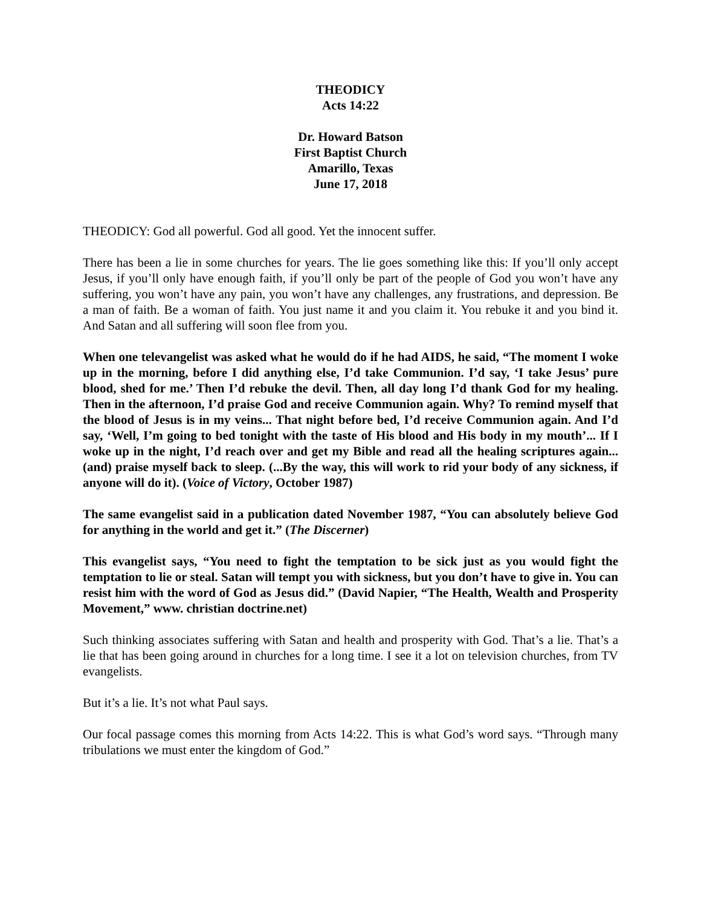THEODICY
Acts 14:22
Dr. Howard Batson
First Baptist Church
Amarillo, Texas
June 17, 2018
THEODICY: God all powerful. God all good. Yet the innocent suffer.
There has been a lie in some churches for years. The lie goes something like this: If you’ll only accept Jesus, if you’ll only have enough faith, if you’ll only be part of the people of God you won’t have any suffering, you won’t have any pain, you won’t have any challenges, any frustrations, and depression. Be a man of faith. Be a woman of faith. You just name it and you claim it. You rebuke it and you bind it. And Satan and all suffering will soon flee from you.
When one televangelist was asked what he would do if he had AIDS, he said, “The moment I woke up in the morning, before I did anything else, I’d take Communion. I’d say, ‘I take Jesus’ pure blood, shed for me.’ Then I’d rebuke the devil. Then, all day long I’d thank God for my healing. Then in the afternoon, I’d praise God and receive Communion again. Why? To remind myself that the blood of Jesus is in my veins... That night before bed, I’d receive Communion again. And I’d say, ‘Well, I’m going to bed tonight with the taste of His blood and His body in my mouth’... If I woke up in the night, I’d reach over and get my Bible and read all the healing scriptures again... (and) praise myself back to sleep. (...By the way, this will work to rid your body of any sickness, if anyone will do it). (Voice of Victory, October 1987)
The same evangelist said in a publication dated November 1987, “You can absolutely believe God for anything in the world and get it.” (The Discerner)
This evangelist says, “You need to fight the temptation to be sick just as you would fight the temptation to lie or steal. Satan will tempt you with sickness, but you don’t have to give in. You can resist him with the word of God as Jesus did.” (David Napier, “The Health, Wealth and Prosperity Movement,” www. christian doctrine.net)
Such thinking associates suffering with Satan and health and prosperity with God. That’s a lie. That’s a lie that has been going around in churches for a long time. I see it a lot on television churches, from TV evangelists.
But it’s a lie. It’s not what Paul says.
Our focal passage comes this morning from Acts 14:22. This is what God’s word says. “Through many tribulations we must enter the kingdom of God.”